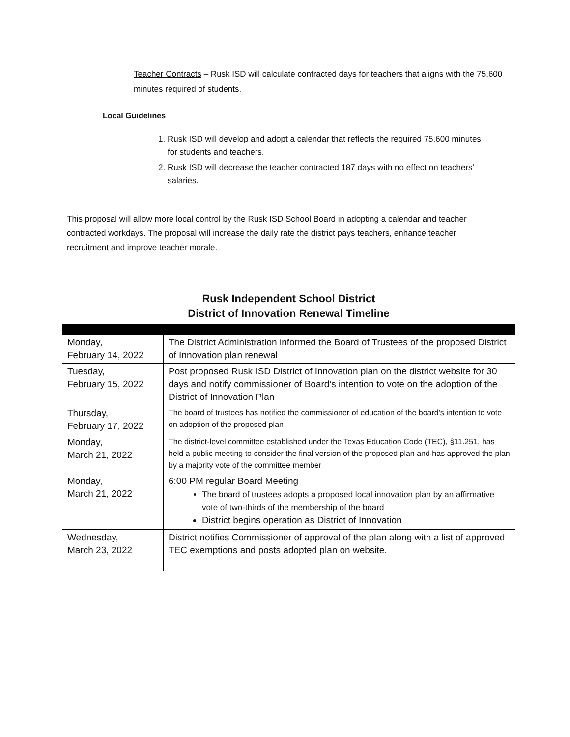Teacher Contracts – Rusk ISD will calculate contracted days for teachers that aligns with the 75,600 minutes required of students.
Local Guidelines
1. Rusk ISD will develop and adopt a calendar that reflects the required 75,600 minutes for students and teachers.
2. Rusk ISD will decrease the teacher contracted 187 days with no effect on teachers’ salaries.
This proposal will allow more local control by the Rusk ISD School Board in adopting a calendar and teacher contracted workdays. The proposal will increase the daily rate the district pays teachers, enhance teacher recruitment and improve teacher morale.
| Rusk Independent School District District of Innovation Renewal Timeline | |
| --- | --- |
| Monday, February 14, 2022 | The District Administration informed the Board of Trustees of the proposed District of Innovation plan renewal |
| Tuesday, February 15, 2022 | Post proposed Rusk ISD District of Innovation plan on the district website for 30 days and notify commissioner of Board’s intention to vote on the adoption of the District of Innovation Plan |
| Thursday, February 17, 2022 | The board of trustees has notified the commissioner of education of the board's intention to vote on adoption of the proposed plan |
| Monday, March 21, 2022 | The district-level committee established under the Texas Education Code (TEC), §11.251, has held a public meeting to consider the final version of the proposed plan and has approved the plan by a majority vote of the committee member |
| Monday, March 21, 2022 | 6:00 PM regular Board Meeting The board of trustees adopts a proposed local innovation plan by an affirmative vote of two-thirds of the membership of the board District begins operation as District of Innovation |
| Wednesday, March 23, 2022 | District notifies Commissioner of approval of the plan along with a list of approved TEC exemptions and posts adopted plan on website. |